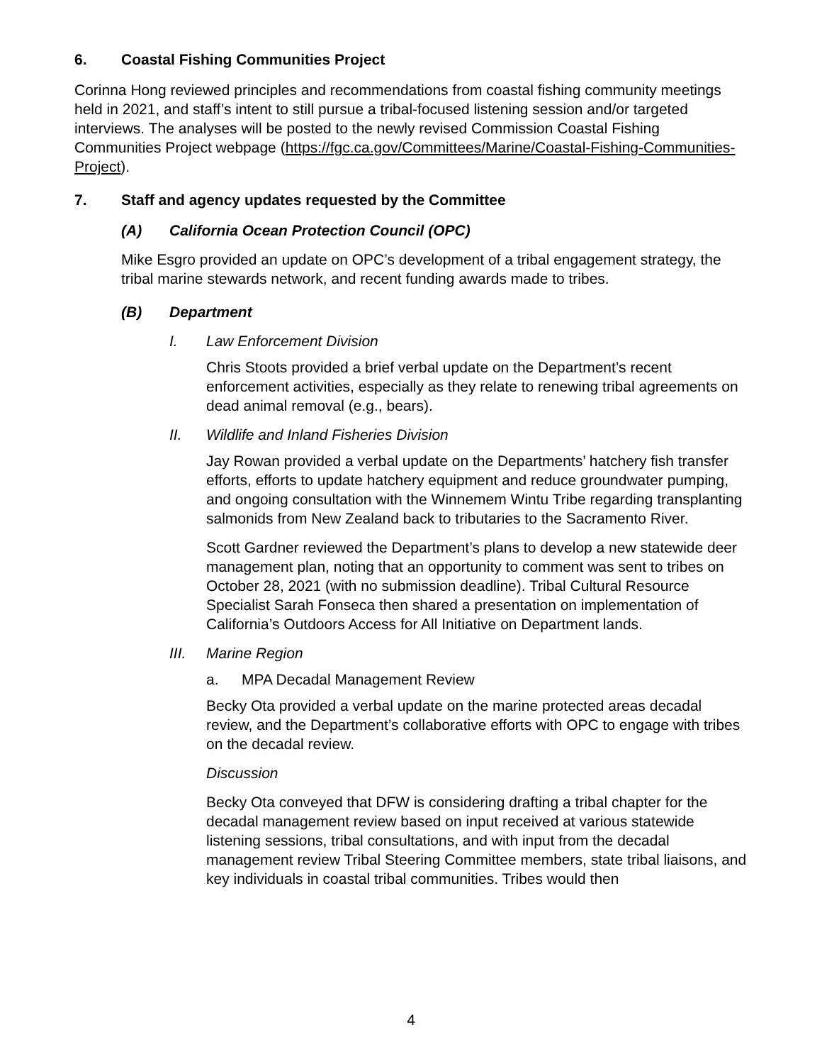6. Coastal Fishing Communities Project
Corinna Hong reviewed principles and recommendations from coastal fishing community meetings held in 2021, and staff’s intent to still pursue a tribal-focused listening session and/or targeted interviews. The analyses will be posted to the newly revised Commission Coastal Fishing Communities Project webpage (https://fgc.ca.gov/Committees/Marine/Coastal-Fishing-Communities-Project).
7. Staff and agency updates requested by the Committee
(A) California Ocean Protection Council (OPC)
Mike Esgro provided an update on OPC’s development of a tribal engagement strategy, the tribal marine stewards network, and recent funding awards made to tribes.
(B) Department
I. Law Enforcement Division
Chris Stoots provided a brief verbal update on the Department’s recent enforcement activities, especially as they relate to renewing tribal agreements on dead animal removal (e.g., bears).
II. Wildlife and Inland Fisheries Division
Jay Rowan provided a verbal update on the Departments’ hatchery fish transfer efforts, efforts to update hatchery equipment and reduce groundwater pumping, and ongoing consultation with the Winnemem Wintu Tribe regarding transplanting salmonids from New Zealand back to tributaries to the Sacramento River.
Scott Gardner reviewed the Department’s plans to develop a new statewide deer management plan, noting that an opportunity to comment was sent to tribes on October 28, 2021 (with no submission deadline). Tribal Cultural Resource Specialist Sarah Fonseca then shared a presentation on implementation of California’s Outdoors Access for All Initiative on Department lands.
III. Marine Region
a. MPA Decadal Management Review
Becky Ota provided a verbal update on the marine protected areas decadal review, and the Department’s collaborative efforts with OPC to engage with tribes on the decadal review.
Discussion
Becky Ota conveyed that DFW is considering drafting a tribal chapter for the decadal management review based on input received at various statewide listening sessions, tribal consultations, and with input from the decadal management review Tribal Steering Committee members, state tribal liaisons, and key individuals in coastal tribal communities. Tribes would then
4